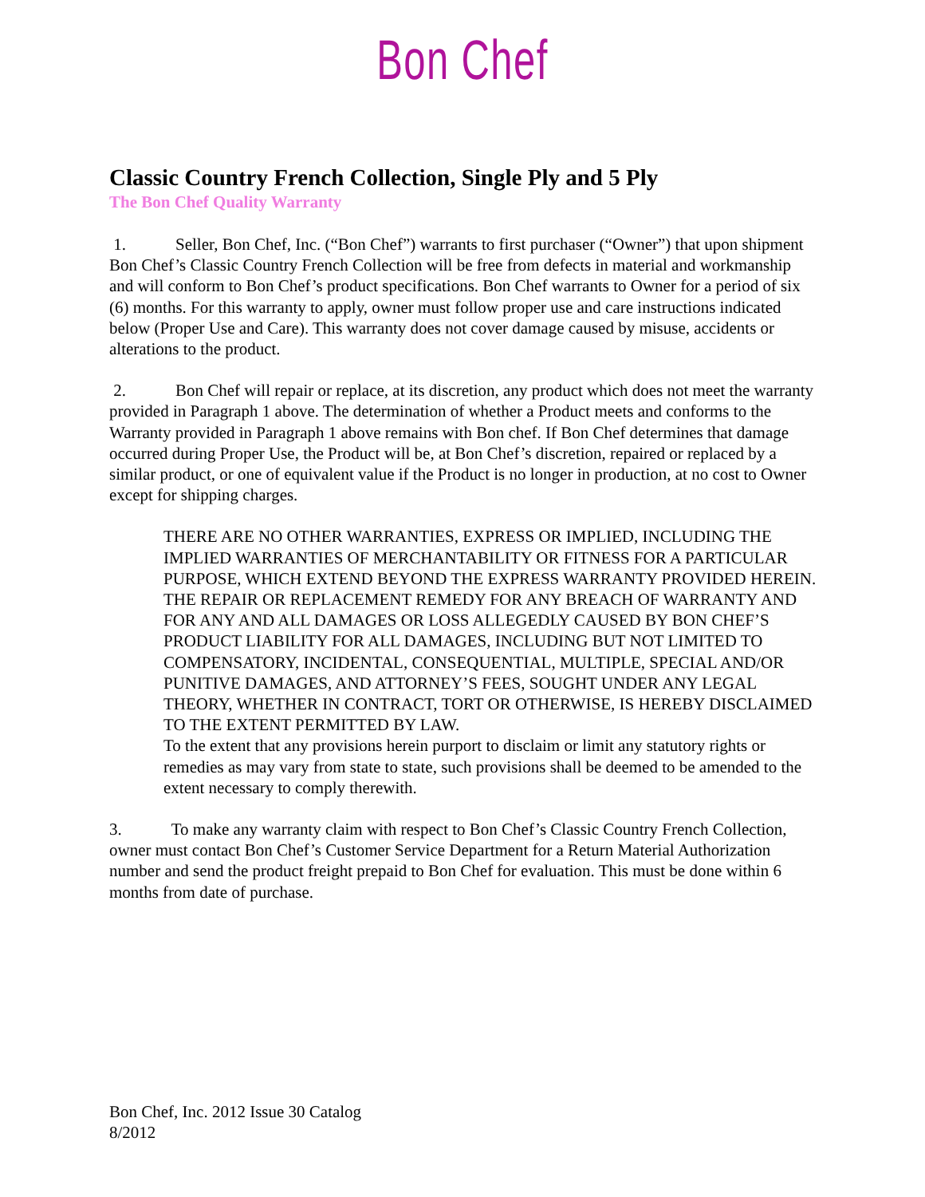Bon Chef
Classic Country French Collection, Single Ply and 5 Ply
The Bon Chef Quality Warranty
1. Seller, Bon Chef, Inc. (“Bon Chef”) warrants to first purchaser (“Owner”) that upon shipment Bon Chef’s Classic Country French Collection will be free from defects in material and workmanship and will conform to Bon Chef’s product specifications. Bon Chef warrants to Owner for a period of six (6) months. For this warranty to apply, owner must follow proper use and care instructions indicated below (Proper Use and Care). This warranty does not cover damage caused by misuse, accidents or alterations to the product.
2. Bon Chef will repair or replace, at its discretion, any product which does not meet the warranty provided in Paragraph 1 above. The determination of whether a Product meets and conforms to the Warranty provided in Paragraph 1 above remains with Bon chef. If Bon Chef determines that damage occurred during Proper Use, the Product will be, at Bon Chef’s discretion, repaired or replaced by a similar product, or one of equivalent value if the Product is no longer in production, at no cost to Owner except for shipping charges.
THERE ARE NO OTHER WARRANTIES, EXPRESS OR IMPLIED, INCLUDING THE IMPLIED WARRANTIES OF MERCHANTABILITY OR FITNESS FOR A PARTICULAR PURPOSE, WHICH EXTEND BEYOND THE EXPRESS WARRANTY PROVIDED HEREIN. THE REPAIR OR REPLACEMENT REMEDY FOR ANY BREACH OF WARRANTY AND FOR ANY AND ALL DAMAGES OR LOSS ALLEGEDLY CAUSED BY BON CHEF’S PRODUCT LIABILITY FOR ALL DAMAGES, INCLUDING BUT NOT LIMITED TO COMPENSATORY, INCIDENTAL, CONSEQUENTIAL, MULTIPLE, SPECIAL AND/OR PUNITIVE DAMAGES, AND ATTORNEY’S FEES, SOUGHT UNDER ANY LEGAL THEORY, WHETHER IN CONTRACT, TORT OR OTHERWISE, IS HEREBY DISCLAIMED TO THE EXTENT PERMITTED BY LAW.
To the extent that any provisions herein purport to disclaim or limit any statutory rights or remedies as may vary from state to state, such provisions shall be deemed to be amended to the extent necessary to comply therewith.
3. To make any warranty claim with respect to Bon Chef’s Classic Country French Collection, owner must contact Bon Chef’s Customer Service Department for a Return Material Authorization number and send the product freight prepaid to Bon Chef for evaluation. This must be done within 6 months from date of purchase.
Bon Chef, Inc. 2012 Issue 30 Catalog
8/2012